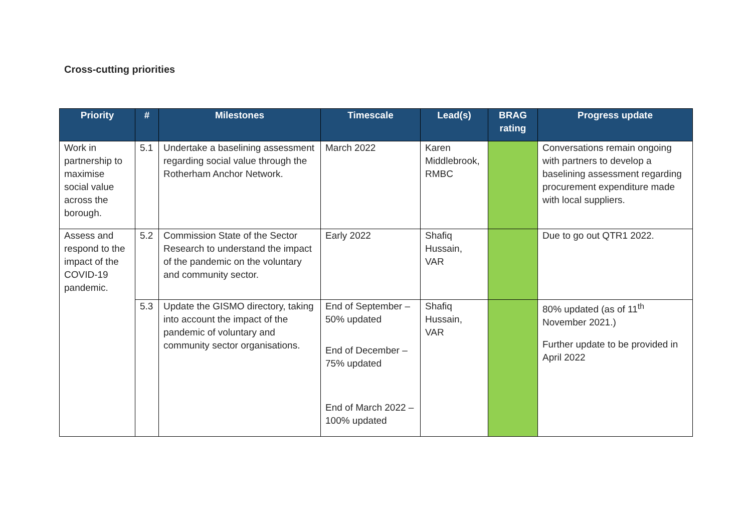Cross-cutting priorities
| Priority | # | Milestones | Timescale | Lead(s) | BRAG rating | Progress update |
| --- | --- | --- | --- | --- | --- | --- |
| Work in partnership to maximise social value across the borough. | 5.1 | Undertake a baselining assessment regarding social value through the Rotherham Anchor Network. | March 2022 | Karen Middlebrook, RMBC | | Conversations remain ongoing with partners to develop a baselining assessment regarding procurement expenditure made with local suppliers. |
| Assess and respond to the impact of the COVID-19 pandemic. | 5.2 | Commission State of the Sector Research to understand the impact of the pandemic on the voluntary and community sector. | Early 2022 | Shafiq Hussain, VAR | | Due to go out QTR1 2022. |
| | 5.3 | Update the GISMO directory, taking into account the impact of the pandemic of voluntary and community sector organisations. | End of September – 50% updated End of December – 75% updated End of March 2022 – 100% updated | Shafiq Hussain, VAR | | 80% updated (as of 11<sup>th</sup> November 2021.) Further update to be provided in April 2022 |